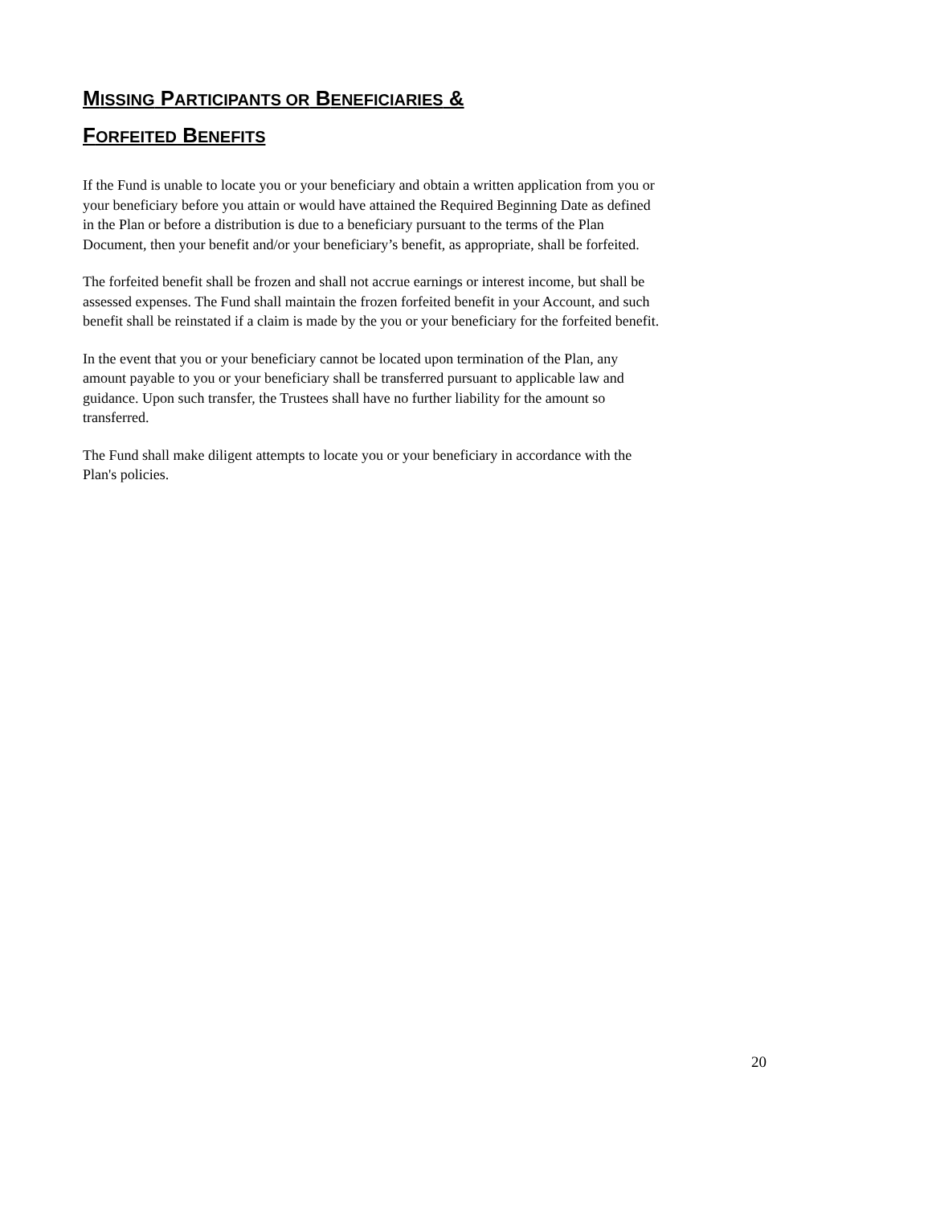MISSING PARTICIPANTS OR BENEFICIARIES &
FORFEITED BENEFITS
If the Fund is unable to locate you or your beneficiary and obtain a written application from you or your beneficiary before you attain or would have attained the Required Beginning Date as defined in the Plan or before a distribution is due to a beneficiary pursuant to the terms of the Plan Document, then your benefit and/or your beneficiary’s benefit, as appropriate, shall be forfeited.
The forfeited benefit shall be frozen and shall not accrue earnings or interest income, but shall be assessed expenses. The Fund shall maintain the frozen forfeited benefit in your Account, and such benefit shall be reinstated if a claim is made by the you or your beneficiary for the forfeited benefit.
In the event that you or your beneficiary cannot be located upon termination of the Plan, any amount payable to you or your beneficiary shall be transferred pursuant to applicable law and guidance. Upon such transfer, the Trustees shall have no further liability for the amount so transferred.
The Fund shall make diligent attempts to locate you or your beneficiary in accordance with the Plan's policies.
20